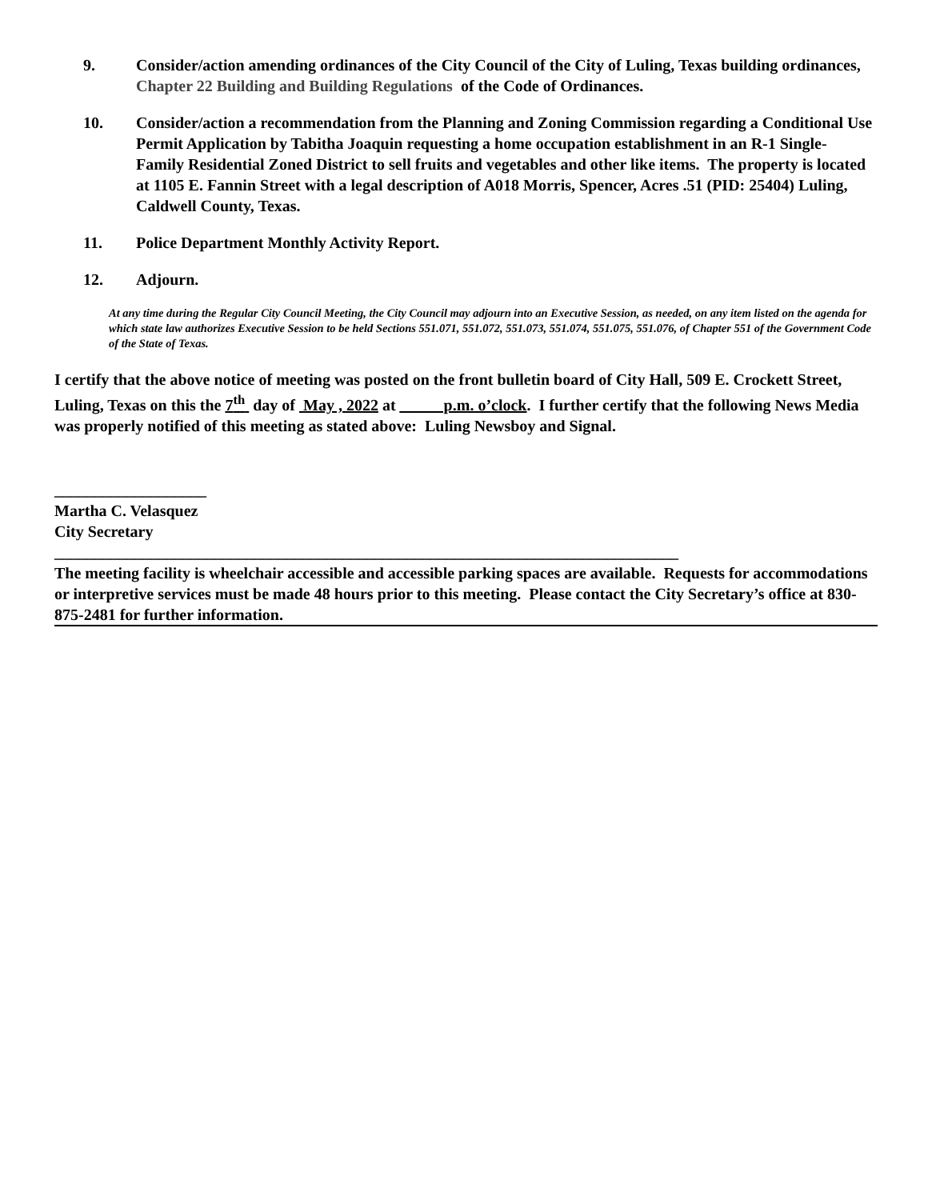9. Consider/action amending ordinances of the City Council of the City of Luling, Texas building ordinances, Chapter 22 Building and Building Regulations of the Code of Ordinances.
10. Consider/action a recommendation from the Planning and Zoning Commission regarding a Conditional Use Permit Application by Tabitha Joaquin requesting a home occupation establishment in an R-1 Single-Family Residential Zoned District to sell fruits and vegetables and other like items. The property is located at 1105 E. Fannin Street with a legal description of A018 Morris, Spencer, Acres .51 (PID: 25404) Luling, Caldwell County, Texas.
11. Police Department Monthly Activity Report.
12. Adjourn.
At any time during the Regular City Council Meeting, the City Council may adjourn into an Executive Session, as needed, on any item listed on the agenda for which state law authorizes Executive Session to be held Sections 551.071, 551.072, 551.073, 551.074, 551.075, 551.076, of Chapter 551 of the Government Code of the State of Texas.
I certify that the above notice of meeting was posted on the front bulletin board of City Hall, 509 E. Crockett Street, Luling, Texas on this the 7<sup>th</sup> day of May , 2022 at _____ p.m. o’clock. I further certify that the following News Media was properly notified of this meeting as stated above: Luling Newsboy and Signal.
___________________
Martha C. Velasquez
City Secretary
______________________________________________________________________________
The meeting facility is wheelchair accessible and accessible parking spaces are available. Requests for accommodations or interpretive services must be made 48 hours prior to this meeting. Please contact the City Secretary’s office at 830-875-2481 for further information.